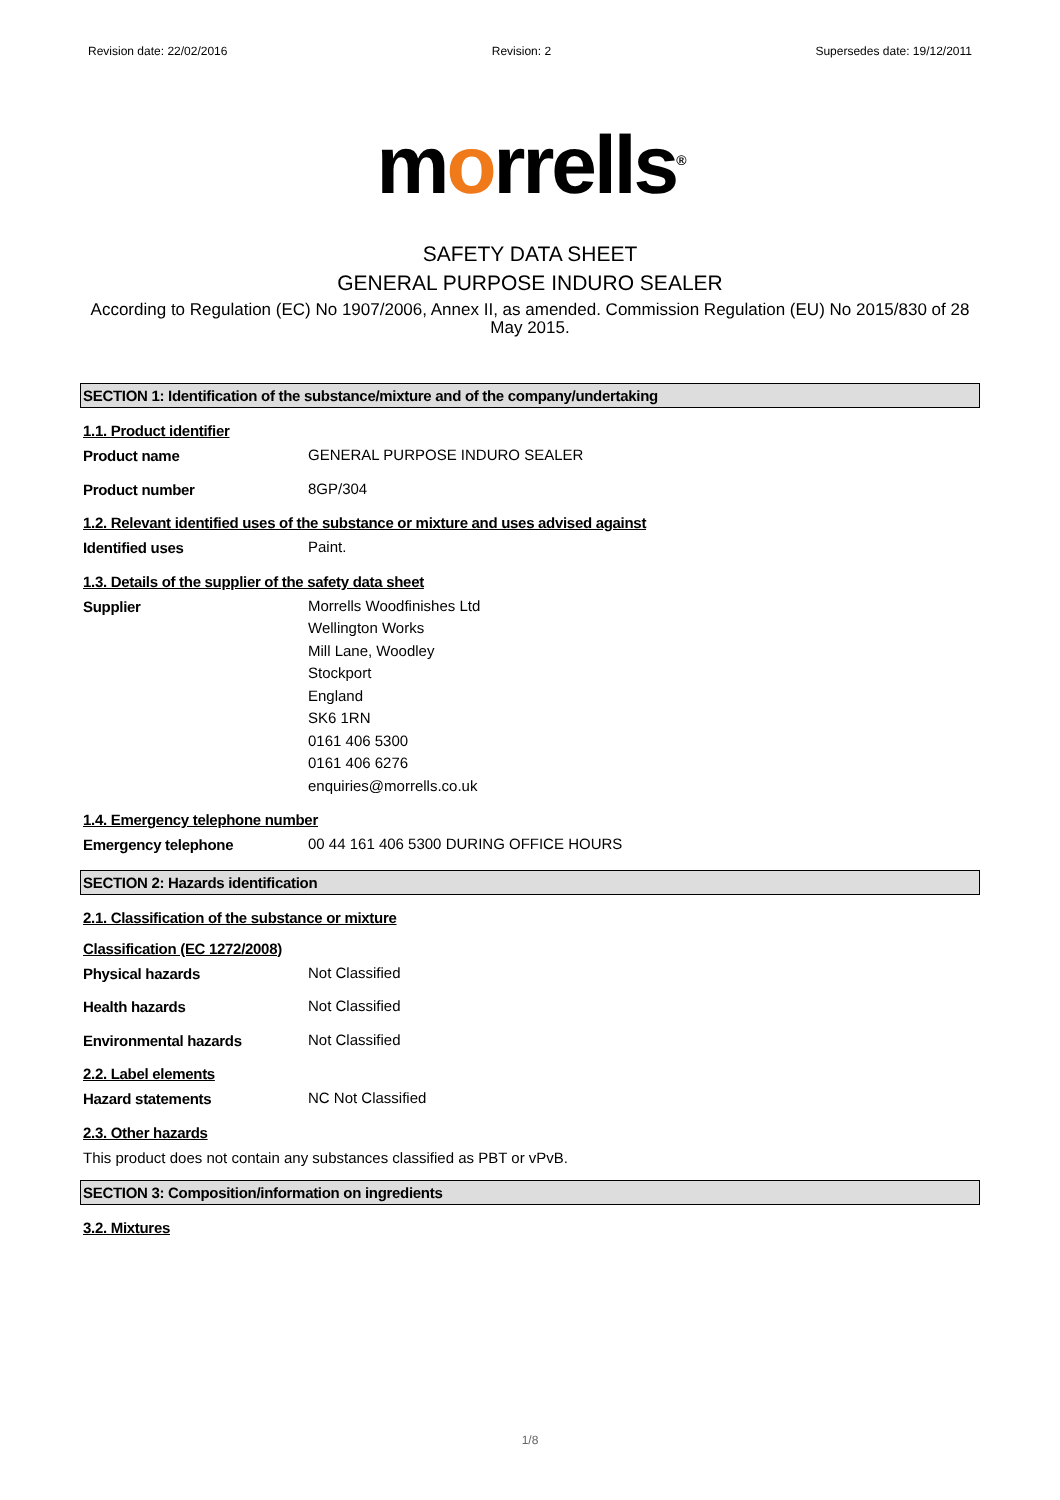Revision date: 22/02/2016 Revision: 2 Supersedes date: 19/12/2011
morrells<sup>®</sup>
SAFETY DATA SHEET
GENERAL PURPOSE INDURO SEALER
According to Regulation (EC) No 1907/2006, Annex II, as amended. Commission Regulation (EU) No 2015/830 of 28 May 2015.
SECTION 1: Identification of the substance/mixture and of the company/undertaking
1.1. Product identifier
Product name
GENERAL PURPOSE INDURO SEALER
Product number
8GP/304
1.2. Relevant identified uses of the substance or mixture and uses advised against
Identified uses
Paint.
1.3. Details of the supplier of the safety data sheet
Supplier
Morrells Woodfinishes Ltd
Wellington Works
Mill Lane, Woodley
Stockport
England
SK6 1RN
0161 406 5300
0161 406 6276
enquiries@morrells.co.uk
1.4. Emergency telephone number
Emergency telephone
00 44 161 406 5300 DURING OFFICE HOURS
SECTION 2: Hazards identification
2.1. Classification of the substance or mixture
Classification (EC 1272/2008)
Physical hazards
Not Classified
Health hazards
Not Classified
Environmental hazards
Not Classified
2.2. Label elements
Hazard statements
NC Not Classified
2.3. Other hazards
This product does not contain any substances classified as PBT or vPvB.
SECTION 3: Composition/information on ingredients
3.2. Mixtures
1/8